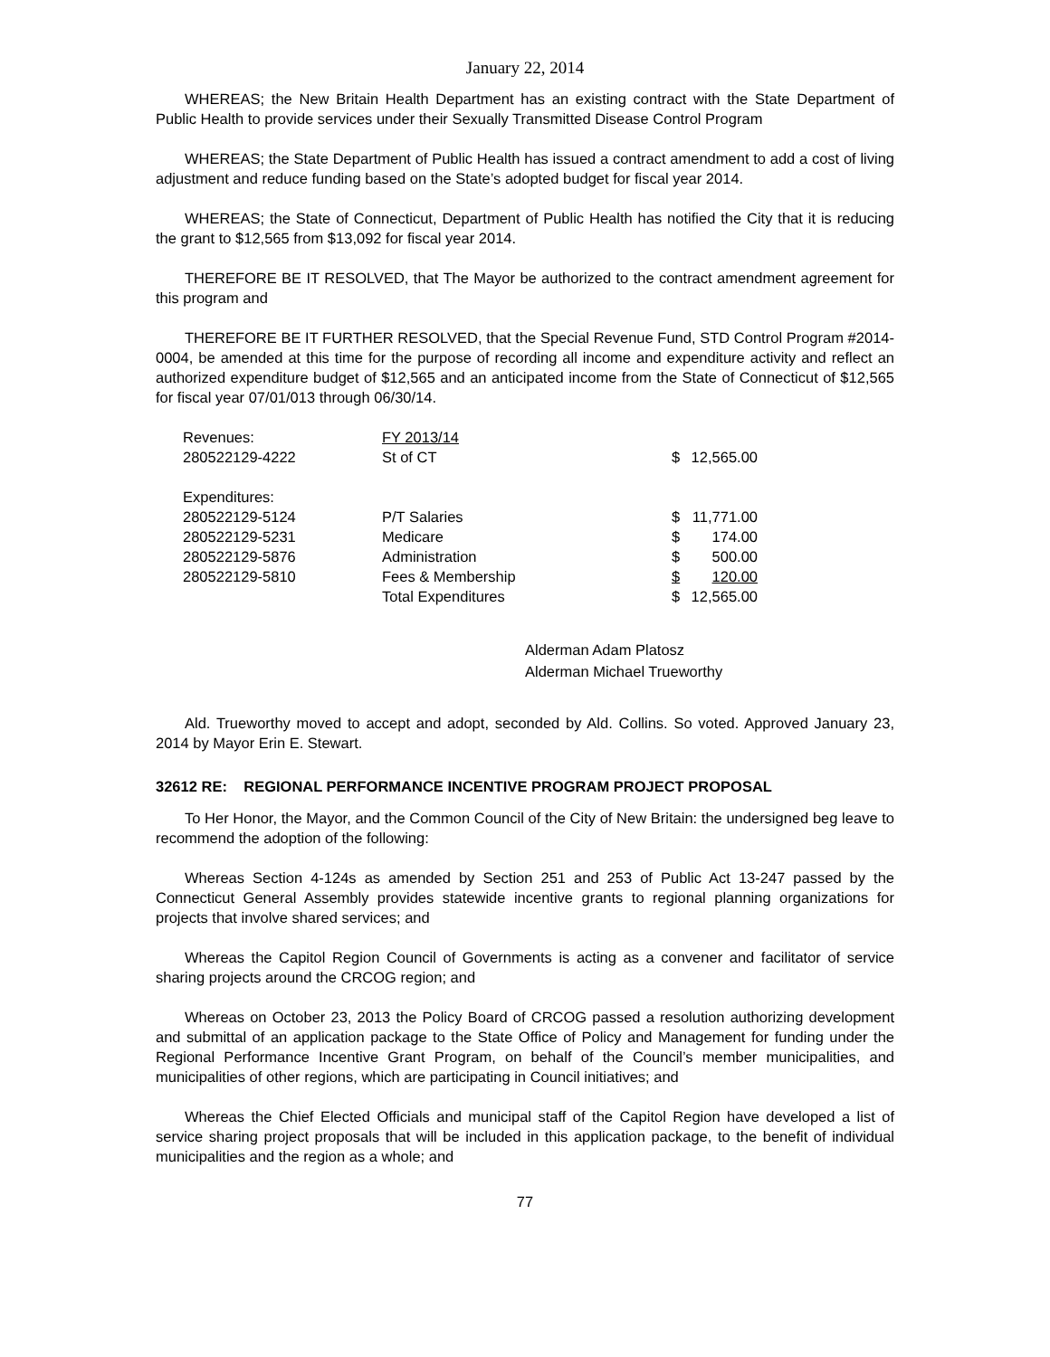January 22, 2014
WHEREAS; the New Britain Health Department has an existing contract with the State Department of Public Health to provide services under their Sexually Transmitted Disease Control Program
WHEREAS; the State Department of Public Health has issued a contract amendment to add a cost of living adjustment and reduce funding based on the State’s adopted budget for fiscal year 2014.
WHEREAS; the State of Connecticut, Department of Public Health has notified the City that it is reducing the grant to $12,565 from $13,092 for fiscal year 2014.
THEREFORE BE IT RESOLVED, that The Mayor be authorized to the contract amendment agreement for this program and
THEREFORE BE IT FURTHER RESOLVED, that the Special Revenue Fund, STD Control Program #2014-0004, be amended at this time for the purpose of recording all income and expenditure activity and reflect an authorized expenditure budget of $12,565 and an anticipated income from the State of Connecticut of $12,565 for fiscal year 07/01/013 through 06/30/14.
| Revenues: | FY 2013/14 | | |
| 280522129-4222 | St of CT | $ | 12,565.00 |
| Expenditures: | | | |
| 280522129-5124 | P/T Salaries | $ | 11,771.00 |
| 280522129-5231 | Medicare | $ | 174.00 |
| 280522129-5876 | Administration | $ | 500.00 |
| 280522129-5810 | Fees & Membership | $ | 120.00 |
| | Total Expenditures | $ | 12,565.00 |
Alderman Adam Platosz
Alderman Michael Trueworthy
Ald. Trueworthy moved to accept and adopt, seconded by Ald. Collins. So voted. Approved January 23, 2014 by Mayor Erin E. Stewart.
32612 RE: REGIONAL PERFORMANCE INCENTIVE PROGRAM PROJECT PROPOSAL
To Her Honor, the Mayor, and the Common Council of the City of New Britain: the undersigned beg leave to recommend the adoption of the following:
Whereas Section 4-124s as amended by Section 251 and 253 of Public Act 13-247 passed by the Connecticut General Assembly provides statewide incentive grants to regional planning organizations for projects that involve shared services; and
Whereas the Capitol Region Council of Governments is acting as a convener and facilitator of service sharing projects around the CRCOG region; and
Whereas on October 23, 2013 the Policy Board of CRCOG passed a resolution authorizing development and submittal of an application package to the State Office of Policy and Management for funding under the Regional Performance Incentive Grant Program, on behalf of the Council’s member municipalities, and municipalities of other regions, which are participating in Council initiatives; and
Whereas the Chief Elected Officials and municipal staff of the Capitol Region have developed a list of service sharing project proposals that will be included in this application package, to the benefit of individual municipalities and the region as a whole; and
77